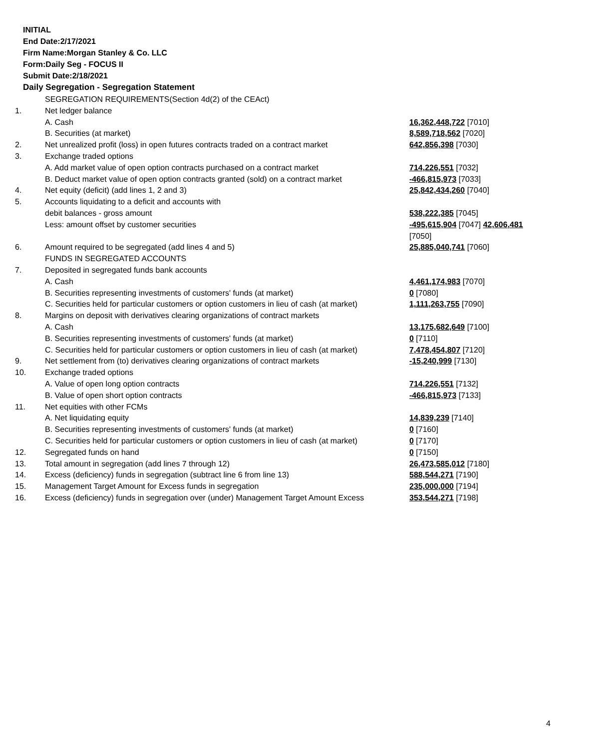INITIAL
End Date:2/17/2021
Firm Name:Morgan Stanley & Co. LLC
Form:Daily Seg - FOCUS II
Submit Date:2/18/2021
Daily Segregation - Segregation Statement
| | SEGREGATION REQUIREMENTS(Section 4d(2) of the CEAct) | |
| 1. | Net ledger balance | |
| | A. Cash | 16,362,448,722 [7010] |
| | B. Securities (at market) | 8,589,718,562 [7020] |
| 2. | Net unrealized profit (loss) in open futures contracts traded on a contract market | 642,856,398 [7030] |
| 3. | Exchange traded options | |
| | A. Add market value of open option contracts purchased on a contract market | 714,226,551 [7032] |
| | B. Deduct market value of open option contracts granted (sold) on a contract market | -466,815,973 [7033] |
| 4. | Net equity (deficit) (add lines 1, 2 and 3) | 25,842,434,260 [7040] |
| 5. | Accounts liquidating to a deficit and accounts with | |
| | debit balances - gross amount | 538,222,385 [7045] |
| | Less: amount offset by customer securities | -495,615,904 [7047] 42,606,481 [7050] |
| 6. | Amount required to be segregated (add lines 4 and 5) FUNDS IN SEGREGATED ACCOUNTS | 25,885,040,741 [7060] |
| 7. | Deposited in segregated funds bank accounts | |
| | A. Cash | 4,461,174,983 [7070] |
| | B. Securities representing investments of customers' funds (at market) | 0 [7080] |
| | C. Securities held for particular customers or option customers in lieu of cash (at market) | 1,111,263,755 [7090] |
| 8. | Margins on deposit with derivatives clearing organizations of contract markets | |
| | A. Cash | 13,175,682,649 [7100] |
| | B. Securities representing investments of customers' funds (at market) | 0 [7110] |
| | C. Securities held for particular customers or option customers in lieu of cash (at market) | 7,478,454,807 [7120] |
| 9. | Net settlement from (to) derivatives clearing organizations of contract markets | -15,240,999 [7130] |
| 10. | Exchange traded options | |
| | A. Value of open long option contracts | 714,226,551 [7132] |
| | B. Value of open short option contracts | -466,815,973 [7133] |
| 11. | Net equities with other FCMs | |
| | A. Net liquidating equity | 14,839,239 [7140] |
| | B. Securities representing investments of customers' funds (at market) | 0 [7160] |
| | C. Securities held for particular customers or option customers in lieu of cash (at market) | 0 [7170] |
| 12. | Segregated funds on hand | 0 [7150] |
| 13. | Total amount in segregation (add lines 7 through 12) | 26,473,585,012 [7180] |
| 14. | Excess (deficiency) funds in segregation (subtract line 6 from line 13) | 588,544,271 [7190] |
| 15. | Management Target Amount for Excess funds in segregation | 235,000,000 [7194] |
| 16. | Excess (deficiency) funds in segregation over (under) Management Target Amount Excess | 353,544,271 [7198] |
4